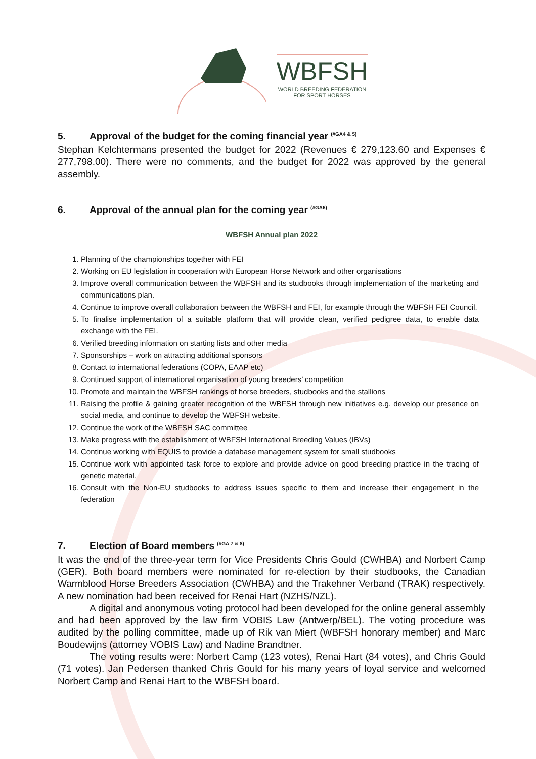WBFSH
WORLD BREEDING FEDERATION
FOR SPORT HORSES
5. Approval of the budget for the coming financial year <sup>(#GA4 & 5)</sup>
Stephan Kelchtermans presented the budget for 2022 (Revenues € 279,123.60 and Expenses € 277,798.00). There were no comments, and the budget for 2022 was approved by the general assembly.
6. Approval of the annual plan for the coming year <sup>(#GA6)</sup>
WBFSH Annual plan 2022
1. Planning of the championships together with FEI
2. Working on EU legislation in cooperation with European Horse Network and other organisations
3. Improve overall communication between the WBFSH and its studbooks through implementation of the marketing and communications plan.
4. Continue to improve overall collaboration between the WBFSH and FEI, for example through the WBFSH FEI Council.
5. To finalise implementation of a suitable platform that will provide clean, verified pedigree data, to enable data exchange with the FEI.
6. Verified breeding information on starting lists and other media
7. Sponsorships – work on attracting additional sponsors
8. Contact to international federations (COPA, EAAP etc)
9. Continued support of international organisation of young breeders’ competition
10. Promote and maintain the WBFSH rankings of horse breeders, studbooks and the stallions
11. Raising the profile & gaining greater recognition of the WBFSH through new initiatives e.g. develop our presence on social media, and continue to develop the WBFSH website.
12. Continue the work of the WBFSH SAC committee
13. Make progress with the establishment of WBFSH International Breeding Values (IBVs)
14. Continue working with EQUIS to provide a database management system for small studbooks
15. Continue work with appointed task force to explore and provide advice on good breeding practice in the tracing of genetic material.
16. Consult with the Non-EU studbooks to address issues specific to them and increase their engagement in the federation
7. Election of Board members <sup>(#GA 7 & 8)</sup>
It was the end of the three-year term for Vice Presidents Chris Gould (CWHBA) and Norbert Camp (GER). Both board members were nominated for re-election by their studbooks, the Canadian Warmblood Horse Breeders Association (CWHBA) and the Trakehner Verband (TRAK) respectively. A new nomination had been received for Renai Hart (NZHS/NZL).
A digital and anonymous voting protocol had been developed for the online general assembly and had been approved by the law firm VOBIS Law (Antwerp/BEL). The voting procedure was audited by the polling committee, made up of Rik van Miert (WBFSH honorary member) and Marc Boudewijns (attorney VOBIS Law) and Nadine Brandtner.
The voting results were: Norbert Camp (123 votes), Renai Hart (84 votes), and Chris Gould (71 votes). Jan Pedersen thanked Chris Gould for his many years of loyal service and welcomed Norbert Camp and Renai Hart to the WBFSH board.